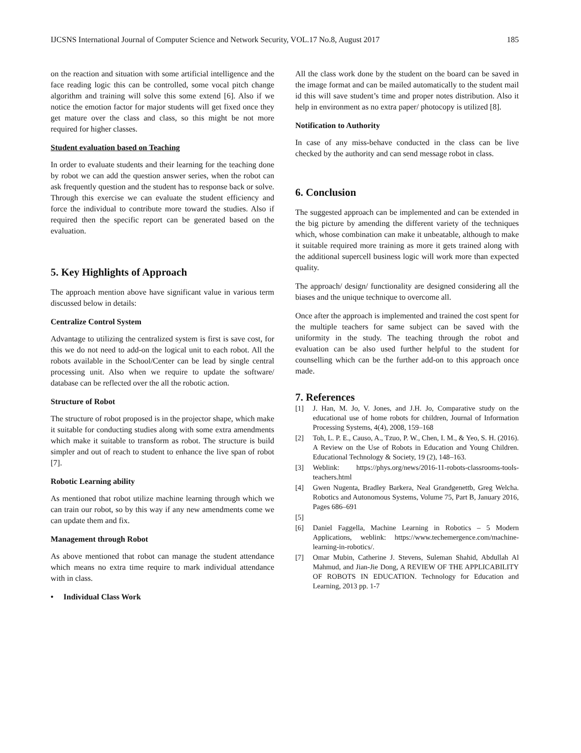IJCSNS International Journal of Computer Science and Network Security, VOL.17 No.8, August 2017 185
on the reaction and situation with some artificial intelligence and the face reading logic this can be controlled, some vocal pitch change algorithm and training will solve this some extend [6]. Also if we notice the emotion factor for major students will get fixed once they get mature over the class and class, so this might be not more required for higher classes.
Student evaluation based on Teaching
In order to evaluate students and their learning for the teaching done by robot we can add the question answer series, when the robot can ask frequently question and the student has to response back or solve. Through this exercise we can evaluate the student efficiency and force the individual to contribute more toward the studies. Also if required then the specific report can be generated based on the evaluation.
5. Key Highlights of Approach
The approach mention above have significant value in various term discussed below in details:
Centralize Control System
Advantage to utilizing the centralized system is first is save cost, for this we do not need to add-on the logical unit to each robot. All the robots available in the School/Center can be lead by single central processing unit. Also when we require to update the software/ database can be reflected over the all the robotic action.
Structure of Robot
The structure of robot proposed is in the projector shape, which make it suitable for conducting studies along with some extra amendments which make it suitable to transform as robot. The structure is build simpler and out of reach to student to enhance the live span of robot [7].
Robotic Learning ability
As mentioned that robot utilize machine learning through which we can train our robot, so by this way if any new amendments come we can update them and fix.
Management through Robot
As above mentioned that robot can manage the student attendance which means no extra time require to mark individual attendance with in class.
• Individual Class Work
All the class work done by the student on the board can be saved in the image format and can be mailed automatically to the student mail id this will save student’s time and proper notes distribution. Also it help in environment as no extra paper/ photocopy is utilized [8].
Notification to Authority
In case of any miss-behave conducted in the class can be live checked by the authority and can send message robot in class.
6. Conclusion
The suggested approach can be implemented and can be extended in the big picture by amending the different variety of the techniques which, whose combination can make it unbeatable, although to make it suitable required more training as more it gets trained along with the additional supercell business logic will work more than expected quality.
The approach/ design/ functionality are designed considering all the biases and the unique technique to overcome all.
Once after the approach is implemented and trained the cost spent for the multiple teachers for same subject can be saved with the uniformity in the study. The teaching through the robot and evaluation can be also used further helpful to the student for counselling which can be the further add-on to this approach once made.
7. References
[1] J. Han, M. Jo, V. Jones, and J.H. Jo, Comparative study on the educational use of home robots for children, Journal of Information Processing Systems, 4(4), 2008, 159–168
[2] Toh, L. P. E., Causo, A., Tzuo, P. W., Chen, I. M., & Yeo, S. H. (2016). A Review on the Use of Robots in Education and Young Children. Educational Technology & Society, 19 (2), 148–163.
[3] Weblink: https://phys.org/news/2016-11-robots-classrooms-tools-teachers.html
[4] Gwen Nugenta, Bradley Barkera, Neal Grandgenettb, Greg Welcha. Robotics and Autonomous Systems, Volume 75, Part B, January 2016, Pages 686–691
[5]
[6] Daniel Faggella, Machine Learning in Robotics – 5 Modern Applications, weblink: https://www.techemergence.com/machine-learning-in-robotics/.
[7] Omar Mubin, Catherine J. Stevens, Suleman Shahid, Abdullah Al Mahmud, and Jian-Jie Dong, A REVIEW OF THE APPLICABILITY OF ROBOTS IN EDUCATION. Technology for Education and Learning, 2013 pp. 1-7